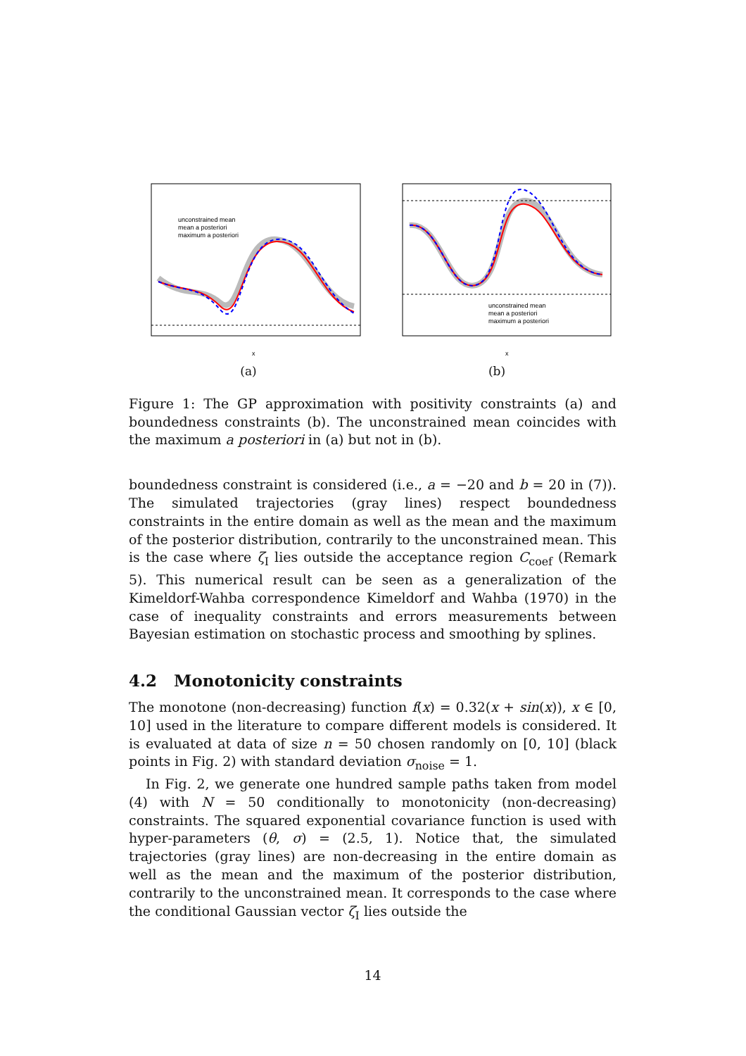unconstrained mean
mean a posteriori
maximum a posteriori
x
(a)
unconstrained mean
mean a posteriori
maximum a posteriori
x
(b)
Figure 1: The GP approximation with positivity constraints (a) and boundedness constraints (b). The unconstrained mean coincides with the maximum a posteriori in (a) but not in (b).
boundedness constraint is considered (i.e., a = −20 and b = 20 in (7)). The simulated trajectories (gray lines) respect boundedness constraints in the entire domain as well as the mean and the maximum of the posterior distribution, contrarily to the unconstrained mean. This is the case where ζ<sub>I</sub> lies outside the acceptance region C<sub>coef</sub> (Remark 5). This numerical result can be seen as a generalization of the Kimeldorf-Wahba correspondence Kimeldorf and Wahba (1970) in the case of inequality constraints and errors measurements between Bayesian estimation on stochastic process and smoothing by splines.
4.2 Monotonicity constraints
The monotone (non-decreasing) function f(x) = 0.32(x + sin(x)), x ∈ [0, 10] used in the literature to compare different models is considered. It is evaluated at data of size n = 50 chosen randomly on [0, 10] (black points in Fig. 2) with standard deviation σ<sub>noise</sub> = 1.
In Fig. 2, we generate one hundred sample paths taken from model (4) with N = 50 conditionally to monotonicity (non-decreasing) constraints. The squared exponential covariance function is used with hyper-parameters (θ, σ) = (2.5, 1). Notice that, the simulated trajectories (gray lines) are non-decreasing in the entire domain as well as the mean and the maximum of the posterior distribution, contrarily to the unconstrained mean. It corresponds to the case where the conditional Gaussian vector ζ<sub>I</sub> lies outside the
14